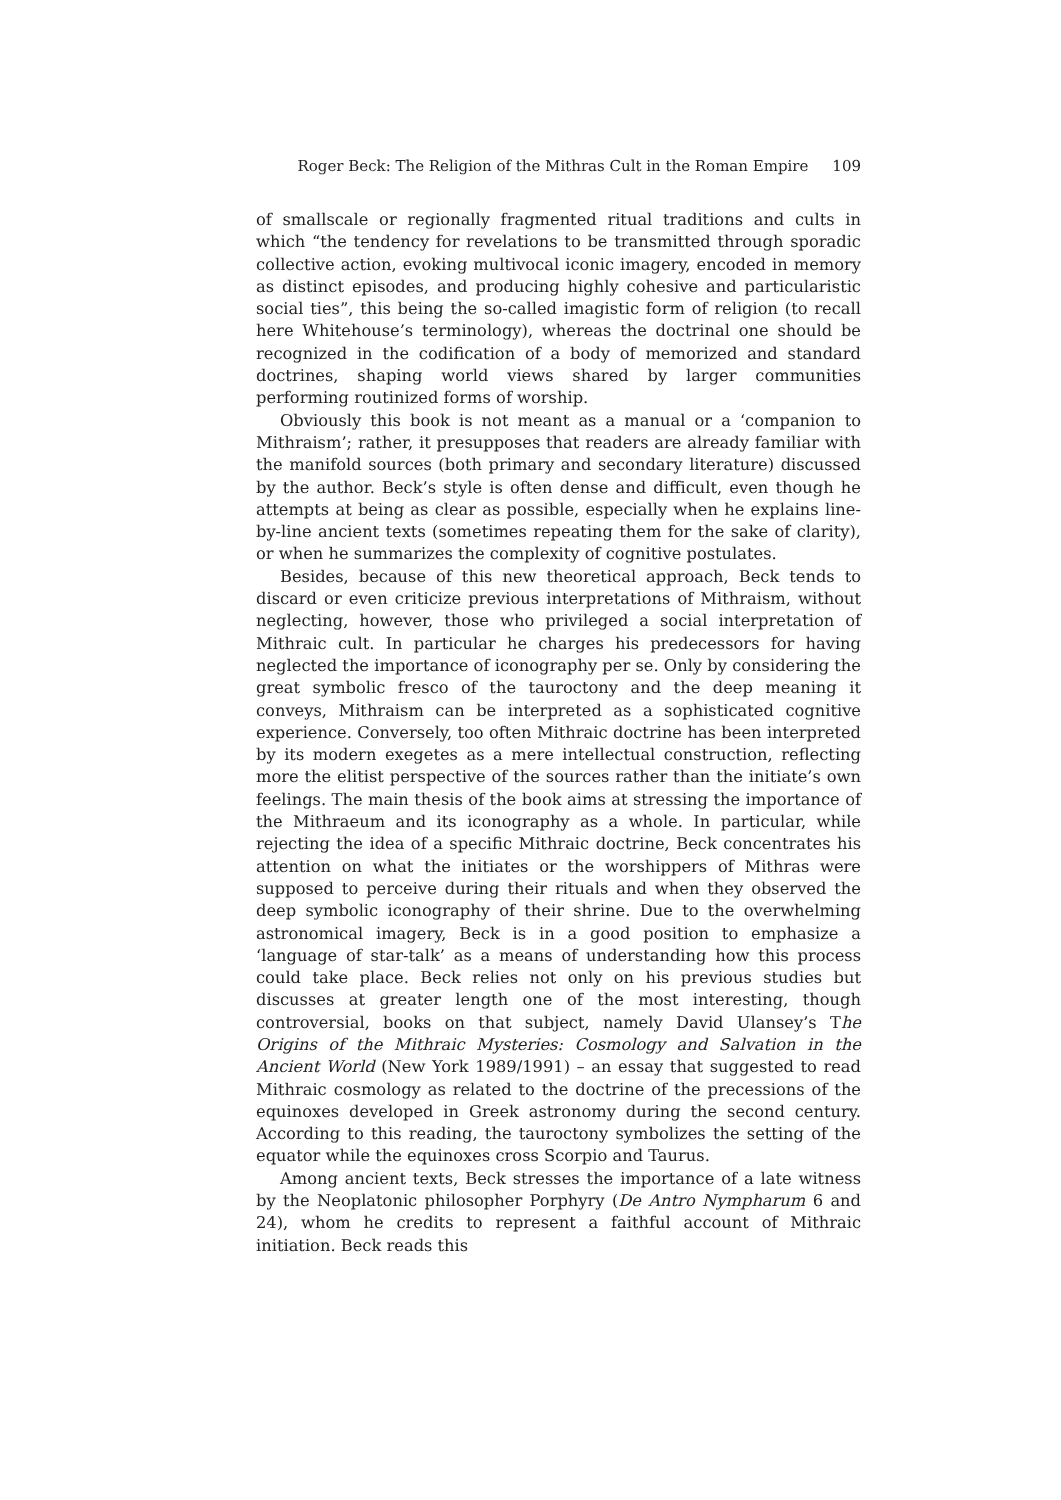Roger Beck: The Religion of the Mithras Cult in the Roman Empire 109
of smallscale or regionally fragmented ritual traditions and cults in which “the tendency for revelations to be transmitted through sporadic collective action, evoking multivocal iconic imagery, encoded in memory as distinct episodes, and producing highly cohesive and particularistic social ties”, this being the so-called imagistic form of religion (to recall here Whitehouse’s terminology), whereas the doctrinal one should be recognized in the codification of a body of memorized and standard doctrines, shaping world views shared by larger communities performing routinized forms of worship.
Obviously this book is not meant as a manual or a ‘companion to Mithraism’; rather, it presupposes that readers are already familiar with the manifold sources (both primary and secondary literature) discussed by the author. Beck’s style is often dense and difficult, even though he attempts at being as clear as possible, especially when he explains line-by-line ancient texts (sometimes repeating them for the sake of clarity), or when he summarizes the complexity of cognitive postulates.
Besides, because of this new theoretical approach, Beck tends to discard or even criticize previous interpretations of Mithraism, without neglecting, however, those who privileged a social interpretation of Mithraic cult. In particular he charges his predecessors for having neglected the importance of iconography per se. Only by considering the great symbolic fresco of the tauroctony and the deep meaning it conveys, Mithraism can be interpreted as a sophisticated cognitive experience. Conversely, too often Mithraic doctrine has been interpreted by its modern exegetes as a mere intellectual construction, reflecting more the elitist perspective of the sources rather than the initiate’s own feelings. The main thesis of the book aims at stressing the importance of the Mithraeum and its iconography as a whole. In particular, while rejecting the idea of a specific Mithraic doctrine, Beck concentrates his attention on what the initiates or the worshippers of Mithras were supposed to perceive during their rituals and when they observed the deep symbolic iconography of their shrine. Due to the overwhelming astronomical imagery, Beck is in a good position to emphasize a ‘language of star-talk’ as a means of understanding how this process could take place. Beck relies not only on his previous studies but discusses at greater length one of the most interesting, though controversial, books on that subject, namely David Ulansey’s The Origins of the Mithraic Mysteries: Cosmology and Salvation in the Ancient World (New York 1989/1991) – an essay that suggested to read Mithraic cosmology as related to the doctrine of the precessions of the equinoxes developed in Greek astronomy during the second century. According to this reading, the tauroctony symbolizes the setting of the equator while the equinoxes cross Scorpio and Taurus.
Among ancient texts, Beck stresses the importance of a late witness by the Neoplatonic philosopher Porphyry (De Antro Nympharum 6 and 24), whom he credits to represent a faithful account of Mithraic initiation. Beck reads this